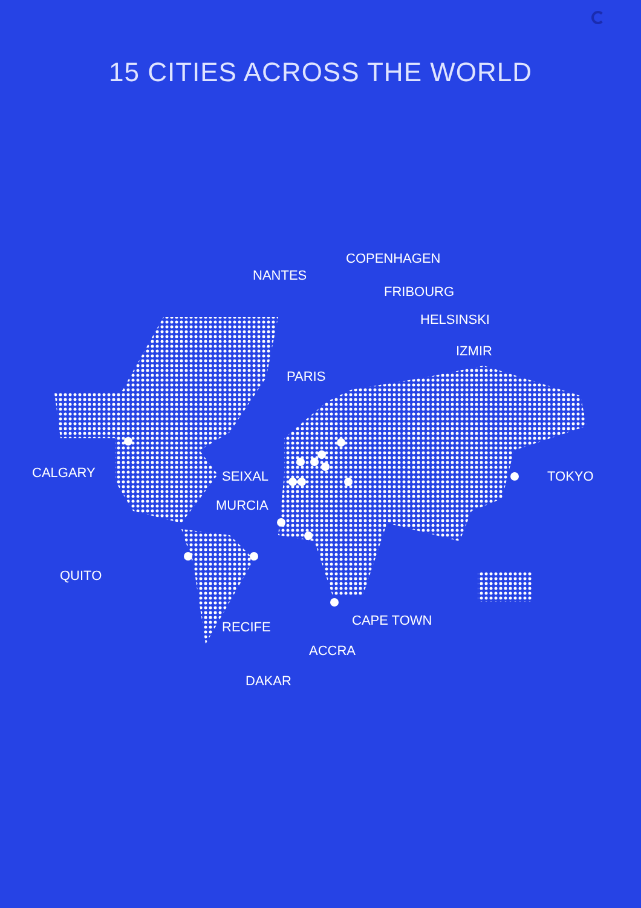15 CITIES ACROSS THE WORLD
COPENHAGEN
NANTES
FRIBOURG
HELSINSKI
IZMIR
PARIS
CALGARY SEIXAL TOKYO
MURCIA
QUITO
CAPE TOWN RECIFE
ACCRA
DAKAR